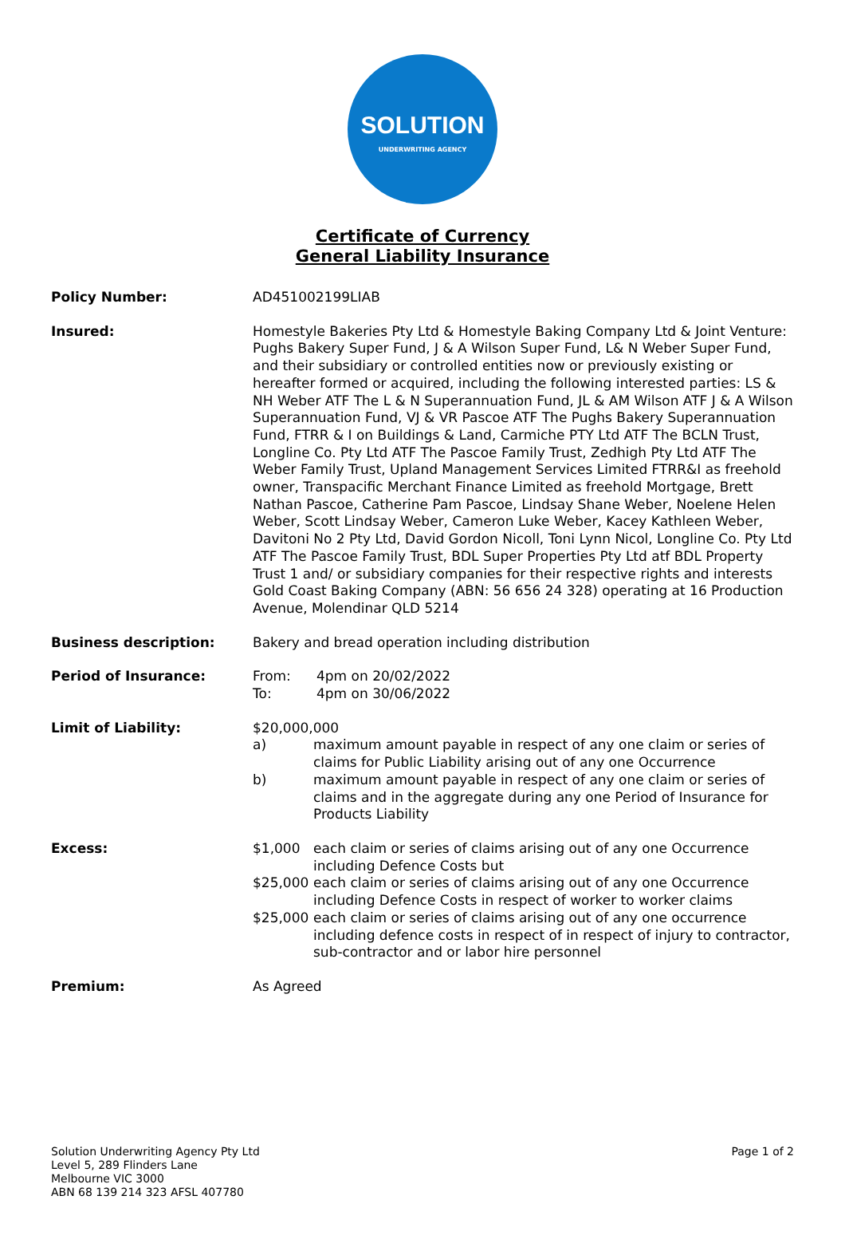SOLUTION
UNDERWRITING AGENCY
Certificate of Currency
General Liability Insurance
Policy Number: AD451002199LIAB
Insured: Homestyle Bakeries Pty Ltd & Homestyle Baking Company Ltd & Joint Venture: Pughs Bakery Super Fund, J & A Wilson Super Fund, L& N Weber Super Fund, and their subsidiary or controlled entities now or previously existing or hereafter formed or acquired, including the following interested parties: LS & NH Weber ATF The L & N Superannuation Fund, JL & AM Wilson ATF J & A Wilson Superannuation Fund, VJ & VR Pascoe ATF The Pughs Bakery Superannuation Fund, FTRR & I on Buildings & Land, Carmiche PTY Ltd ATF The BCLN Trust, Longline Co. Pty Ltd ATF The Pascoe Family Trust, Zedhigh Pty Ltd ATF The Weber Family Trust, Upland Management Services Limited FTRR&I as freehold owner, Transpacific Merchant Finance Limited as freehold Mortgage, Brett Nathan Pascoe, Catherine Pam Pascoe, Lindsay Shane Weber, Noelene Helen Weber, Scott Lindsay Weber, Cameron Luke Weber, Kacey Kathleen Weber, Davitoni No 2 Pty Ltd, David Gordon Nicoll, Toni Lynn Nicol, Longline Co. Pty Ltd ATF The Pascoe Family Trust, BDL Super Properties Pty Ltd atf BDL Property Trust 1 and/ or subsidiary companies for their respective rights and interests
Gold Coast Baking Company (ABN: 56 656 24 328) operating at 16 Production Avenue, Molendinar QLD 5214
Business description: Bakery and bread operation including distribution
Period of Insurance: From: 4pm on 20/02/2022
To: 4pm on 30/06/2022
Limit of Liability: $20,000,000
a) maximum amount payable in respect of any one claim or series of claims for Public Liability arising out of any one Occurrence
b) maximum amount payable in respect of any one claim or series of claims and in the aggregate during any one Period of Insurance for Products Liability
Excess: $1,000 each claim or series of claims arising out of any one Occurrence including Defence Costs but
$25,000 each claim or series of claims arising out of any one Occurrence including Defence Costs in respect of worker to worker claims
$25,000 each claim or series of claims arising out of any one occurrence including defence costs in respect of in respect of injury to contractor, sub-contractor and or labor hire personnel
Premium: As Agreed
Solution Underwriting Agency Pty Ltd
Level 5, 289 Flinders Lane
Melbourne VIC 3000
ABN 68 139 214 323 AFSL 407780
Page 1 of 2